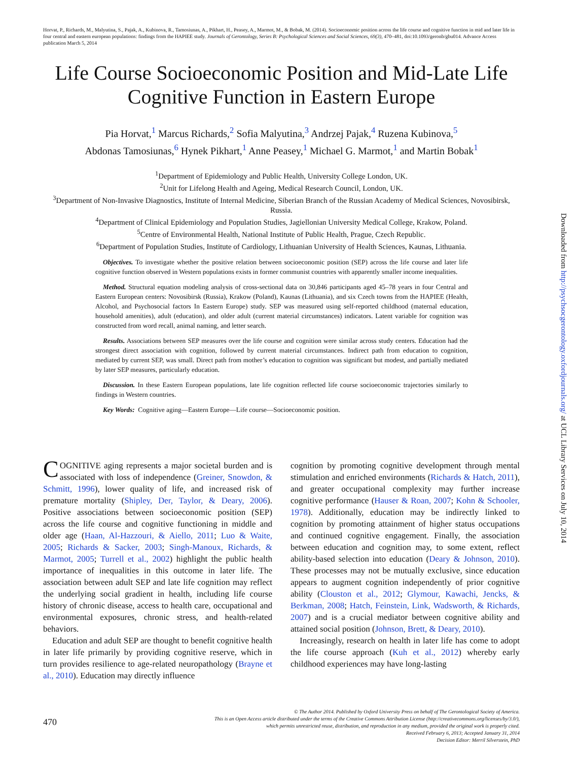Horvat, P., Richards, M., Malyutina, S., Pajak, A., Kubinova, R., Tamosiunas, A., Pikhart, H., Peasey, A., Marmot, M., & Bobak, M. (2014). Socioeconomic position across the life course and cognitive function in mid and later life in four central and eastern european populations: findings from the HAPIEE study. Journals of Gerontology, Series B: Psychological Sciences and Social Sciences, 69(3), 470–481, doi:10.1093/geronb/gbu014. Advance Access publication March 5, 2014
Downloaded from http://psychsocgerontology.oxfordjournals.org/ at UCL Library Services on July 10, 2014
Life Course Socioeconomic Position and Mid-Late Life Cognitive Function in Eastern Europe
Pia Horvat,<sup>1</sup> Marcus Richards,<sup>2</sup> Sofia Malyutina,<sup>3</sup> Andrzej Pajak,<sup>4</sup> Ruzena Kubinova,<sup>5</sup>
Abdonas Tamosiunas,<sup>6</sup> Hynek Pikhart,<sup>1</sup> Anne Peasey,<sup>1</sup> Michael G. Marmot,<sup>1</sup> and Martin Bobak<sup>1</sup>
<sup>1</sup> Department of Epidemiology and Public Health, University College London, UK.
<sup>2</sup> Unit for Lifelong Health and Ageing, Medical Research Council, London, UK.
<sup>3</sup> Department of Non-Invasive Diagnostics, Institute of Internal Medicine, Siberian Branch of the Russian Academy of Medical Sciences, Novosibirsk, Russia.
<sup>4</sup> Department of Clinical Epidemiology and Population Studies, Jagiellonian University Medical College, Krakow, Poland.
<sup>5</sup> Centre of Environmental Health, National Institute of Public Health, Prague, Czech Republic.
<sup>6</sup> Department of Population Studies, Institute of Cardiology, Lithuanian University of Health Sciences, Kaunas, Lithuania.
Objectives. To investigate whether the positive relation between socioeconomic position (SEP) across the life course and later life cognitive function observed in Western populations exists in former communist countries with apparently smaller income inequalities.
Method. Structural equation modeling analysis of cross-sectional data on 30,846 participants aged 45–78 years in four Central and Eastern European centers: Novosibirsk (Russia), Krakow (Poland), Kaunas (Lithuania), and six Czech towns from the HAPIEE (Health, Alcohol, and Psychosocial factors In Eastern Europe) study. SEP was measured using self-reported childhood (maternal education, household amenities), adult (education), and older adult (current material circumstances) indicators. Latent variable for cognition was constructed from word recall, animal naming, and letter search.
Results. Associations between SEP measures over the life course and cognition were similar across study centers. Education had the strongest direct association with cognition, followed by current material circumstances. Indirect path from education to cognition, mediated by current SEP, was small. Direct path from mother’s education to cognition was significant but modest, and partially mediated by later SEP measures, particularly education.
Discussion. In these Eastern European populations, late life cognition reflected life course socioeconomic trajectories similarly to findings in Western countries.
Key Words: Cognitive aging—Eastern Europe—Life course—Socioeconomic position.
COGNITIVE aging represents a major societal burden and is associated with loss of independence (Greiner, Snowdon, & Schmitt, 1996), lower quality of life, and increased risk of premature mortality (Shipley, Der, Taylor, & Deary, 2006). Positive associations between socioeconomic position (SEP) across the life course and cognitive functioning in middle and older age (Haan, Al-Hazzouri, & Aiello, 2011; Luo & Waite, 2005; Richards & Sacker, 2003; Singh-Manoux, Richards, & Marmot, 2005; Turrell et al., 2002) highlight the public health importance of inequalities in this outcome in later life. The association between adult SEP and late life cognition may reflect the underlying social gradient in health, including life course history of chronic disease, access to health care, occupational and environmental exposures, chronic stress, and health-related behaviors.
Education and adult SEP are thought to benefit cognitive health in later life primarily by providing cognitive reserve, which in turn provides resilience to age-related neuropathology (Brayne et al., 2010). Education may directly influence
cognition by promoting cognitive development through mental stimulation and enriched environments (Richards & Hatch, 2011), and greater occupational complexity may further increase cognitive performance (Hauser & Roan, 2007; Kohn & Schooler, 1978). Additionally, education may be indirectly linked to cognition by promoting attainment of higher status occupations and continued cognitive engagement. Finally, the association between education and cognition may, to some extent, reflect ability-based selection into education (Deary & Johnson, 2010). These processes may not be mutually exclusive, since education appears to augment cognition independently of prior cognitive ability (Clouston et al., 2012; Glymour, Kawachi, Jencks, & Berkman, 2008; Hatch, Feinstein, Link, Wadsworth, & Richards, 2007) and is a crucial mediator between cognitive ability and attained social position (Johnson, Brett, & Deary, 2010).
Increasingly, research on health in later life has come to adopt the life course approach (Kuh et al., 2012) whereby early childhood experiences may have long-lasting
470
© The Author 2014. Published by Oxford University Press on behalf of The Gerontological Society of America.
This is an Open Access article distributed under the terms of the Creative Commons Attribution License (http://creativecommons.org/licenses/by/3.0/),
which permits unrestricted reuse, distribution, and reproduction in any medium, provided the original work is properly cited.
Received February 6, 2013; Accepted January 31, 2014
Decision Editor: Merril Silverstein, PhD